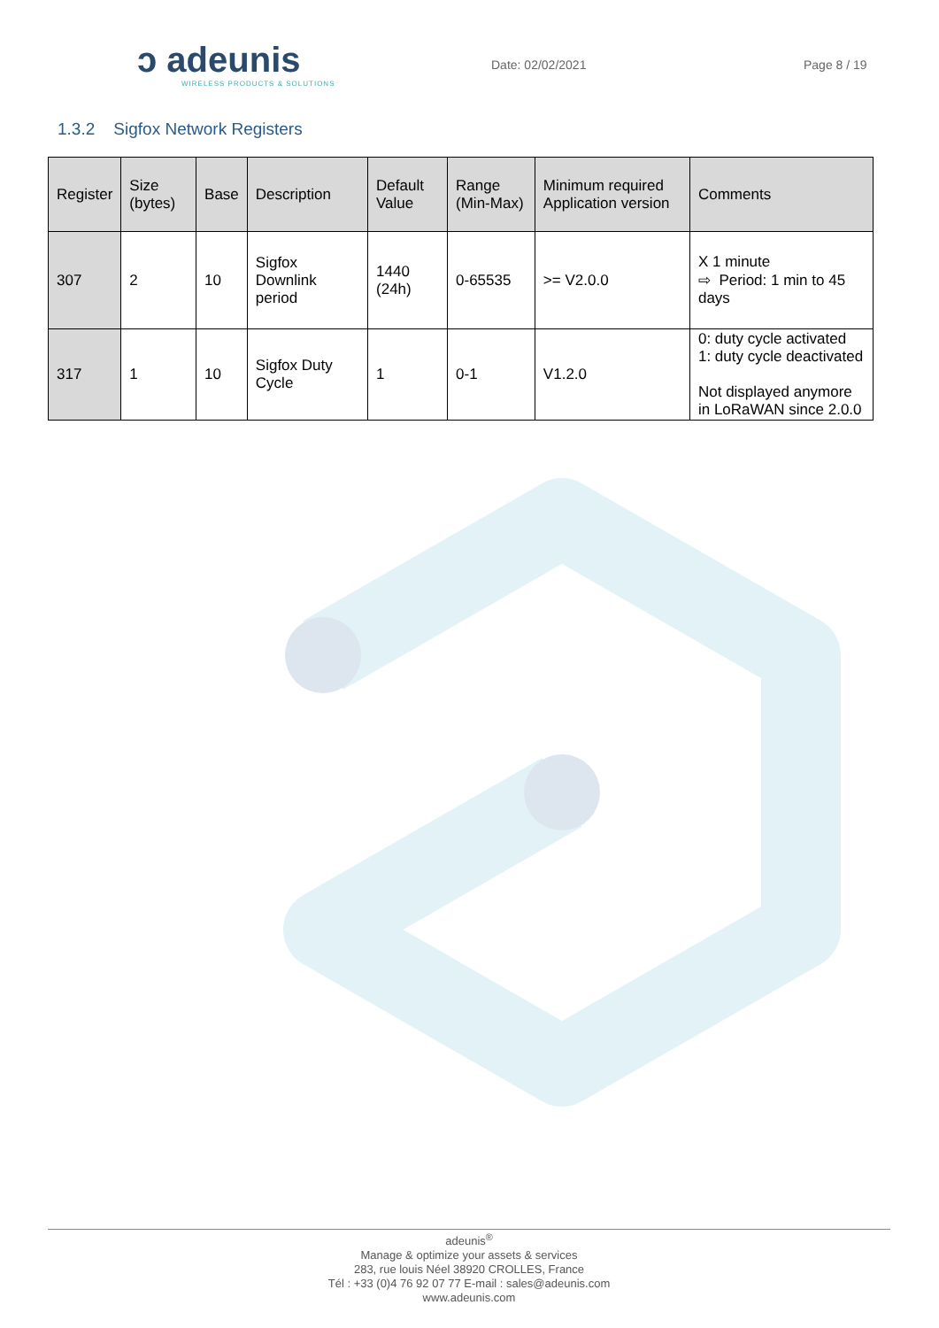ↄ adeunis
WIRELESS PRODUCTS & SOLUTIONS
Date: 02/02/2021 Page 8 / 19
1.3.2 Sigfox Network Registers
| Register | Size (bytes) | Base | Description | Default Value | Range (Min-Max) | Minimum required Application version | Comments |
| --- | --- | --- | --- | --- | --- | --- | --- |
| 307 | 2 | 10 | Sigfox Downlink period | 1440 (24h) | 0-65535 | >= V2.0.0 | X 1 minute ⇨ Period: 1 min to 45 days |
| 317 | 1 | 10 | Sigfox Duty Cycle | 1 | 0-1 | V1.2.0 | 0: duty cycle activated 1: duty cycle deactivated Not displayed anymore in LoRaWAN since 2.0.0 |
adeunis<sup>®</sup>
Manage & optimize your assets & services
283, rue louis Néel 38920 CROLLES, France
Tél : +33 (0)4 76 92 07 77 E-mail : sales@adeunis.com
www.adeunis.com